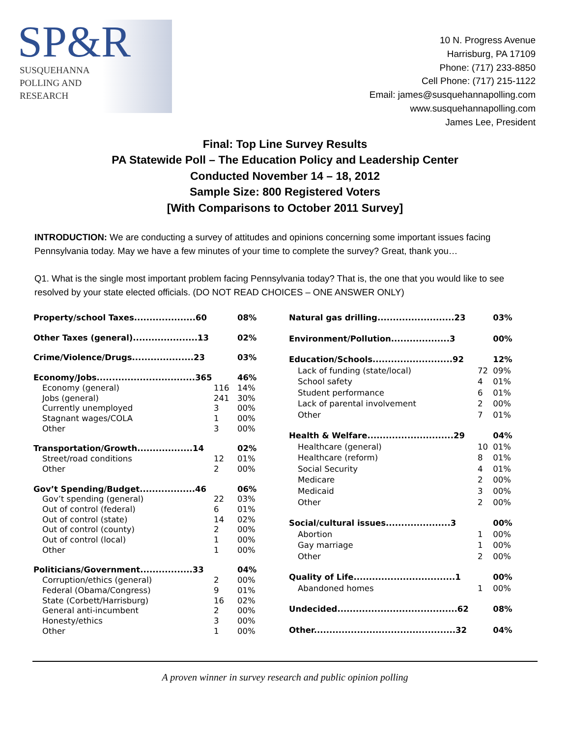SP&R
SUSQUEHANNA
POLLING AND
RESEARCH
10 N. Progress Avenue
Harrisburg, PA 17109
Phone: (717) 233-8850
Cell Phone: (717) 215-1122
Email: james@susquehannapolling.com
www.susquehannapolling.com
James Lee, President
Final: Top Line Survey Results
PA Statewide Poll – The Education Policy and Leadership Center
Conducted November 14 – 18, 2012
Sample Size: 800 Registered Voters
[With Comparisons to October 2011 Survey]
INTRODUCTION: We are conducting a survey of attitudes and opinions concerning some important issues facing Pennsylvania today. May we have a few minutes of your time to complete the survey? Great, thank you…
Q1. What is the single most important problem facing Pennsylvania today? That is, the one that you would like to see resolved by your state elected officials. (DO NOT READ CHOICES – ONE ANSWER ONLY)
| Property/school Taxes....................60 | | 08% |
| Other Taxes (general).....................13 | | 02% |
| Crime/Violence/Drugs....................23 | | 03% |
| Economy/Jobs................................365 | | 46% |
| Economy (general) | 116 | 14% |
| Jobs (general) | 241 | 30% |
| Currently unemployed | 3 | 00% |
| Stagnant wages/COLA | 1 | 00% |
| Other | 3 | 00% |
| Transportation/Growth..................14 | | 02% |
| Street/road conditions | 12 | 01% |
| Other | 2 | 00% |
| Gov’t Spending/Budget..................46 | | 06% |
| Gov’t spending (general) | 22 | 03% |
| Out of control (federal) | 6 | 01% |
| Out of control (state) | 14 | 02% |
| Out of control (county) | 2 | 00% |
| Out of control (local) | 1 | 00% |
| Other | 1 | 00% |
| Politicians/Government.................33 | | 04% |
| Corruption/ethics (general) | 2 | 00% |
| Federal (Obama/Congress) | 9 | 01% |
| State (Corbett/Harrisburg) | 16 | 02% |
| General anti-incumbent | 2 | 00% |
| Honesty/ethics | 3 | 00% |
| Other | 1 | 00% |
| Natural gas drilling.........................23 | | 03% |
| Environment/Pollution...................3 | | 00% |
| Education/Schools..........................92 | | 12% |
| Lack of funding (state/local) | 72 | 09% |
| School safety | 4 | 01% |
| Student performance | 6 | 01% |
| Lack of parental involvement | 2 | 00% |
| Other | 7 | 01% |
| Health & Welfare............................29 | | 04% |
| Healthcare (general) | 10 | 01% |
| Healthcare (reform) | 8 | 01% |
| Social Security | 4 | 01% |
| Medicare | 2 | 00% |
| Medicaid | 3 | 00% |
| Other | 2 | 00% |
| Social/cultural issues.....................3 | | 00% |
| Abortion | 1 | 00% |
| Gay marriage | 1 | 00% |
| Other | 2 | 00% |
| Quality of Life.................................1 | | 00% |
| Abandoned homes | 1 | 00% |
| Undecided.......................................62 | | 08% |
| Other..............................................32 | | 04% |
A proven winner in survey research and public opinion polling